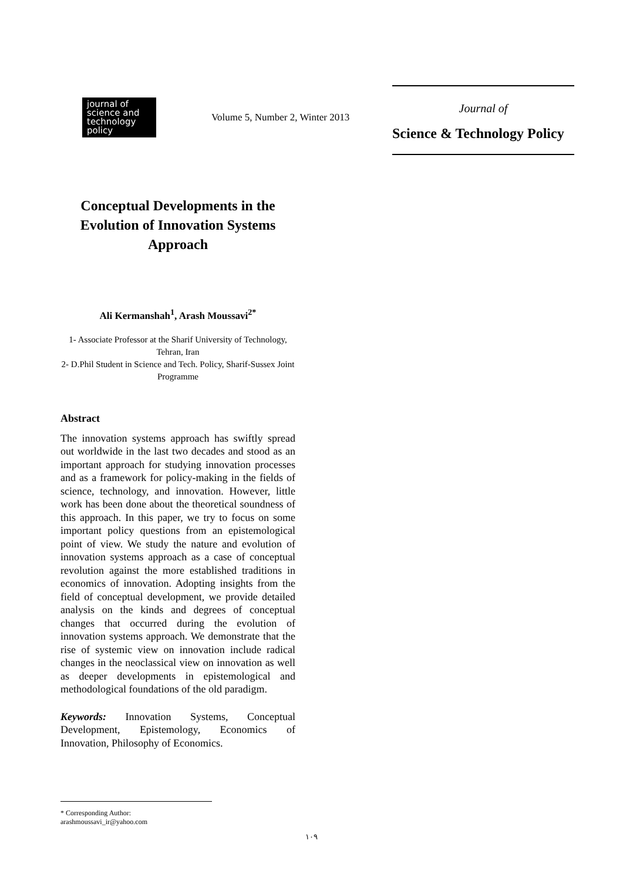journal of science and technology policy
Volume 5, Number 2, Winter 2013
Journal of
Science & Technology Policy
Conceptual Developments in the Evolution of Innovation Systems Approach
Ali Kermanshah<sup>1</sup>, Arash Moussavi<sup>2*</sup>
1- Associate Professor at the Sharif University of Technology, Tehran, Iran
2- D.Phil Student in Science and Tech. Policy, Sharif-Sussex Joint Programme
Abstract
The innovation systems approach has swiftly spread out worldwide in the last two decades and stood as an important approach for studying innovation processes and as a framework for policy-making in the fields of science, technology, and innovation. However, little work has been done about the theoretical soundness of this approach. In this paper, we try to focus on some important policy questions from an epistemological point of view. We study the nature and evolution of innovation systems approach as a case of conceptual revolution against the more established traditions in economics of innovation. Adopting insights from the field of conceptual development, we provide detailed analysis on the kinds and degrees of conceptual changes that occurred during the evolution of innovation systems approach. We demonstrate that the rise of systemic view on innovation include radical changes in the neoclassical view on innovation as well as deeper developments in epistemological and methodological foundations of the old paradigm.
Keywords: Innovation Systems, Conceptual Development, Epistemology, Economics of Innovation, Philosophy of Economics.
* Corresponding Author: arashmoussavi_ir@yahoo.com
١٠٩